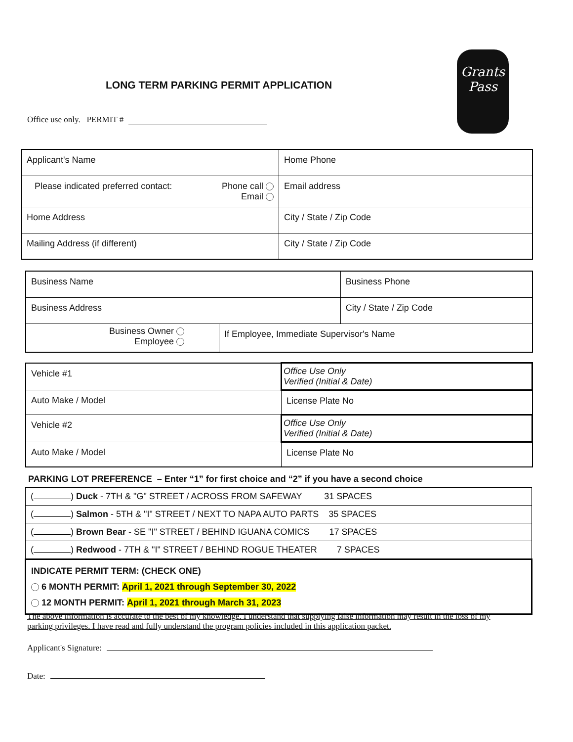LONG TERM PARKING PERMIT APPLICATION
Grants
Pass
Office use only. PERMIT #
| Applicant's Name | Home Phone |
| Please indicated preferred contact: Phone call Email | Email address |
| Home Address | City / State / Zip Code |
| Mailing Address (if different) | City / State / Zip Code |
| Business Name | | Business Phone |
| Business Address | | City / State / Zip Code |
| Business Owner Employee | If Employee, Immediate Supervisor's Name | |
| Vehicle #1 | Office Use Only Verified (Initial & Date) |
| Auto Make / Model | License Plate No |
| Vehicle #2 | Office Use Only Verified (Initial & Date) |
| Auto Make / Model | License Plate No |
PARKING LOT PREFERENCE – Enter “1” for first choice and “2” if you have a second choice
| ( ) Duck - 7TH & "G" STREET / ACROSS FROM SAFEWAY 31 SPACES |
| ( ) Salmon - 5TH & "I" STREET / NEXT TO NAPA AUTO PARTS 35 SPACES |
| ( ) Brown Bear - SE "I" STREET / BEHIND IGUANA COMICS 17 SPACES |
| ( ) Redwood - 7TH & "I" STREET / BEHIND ROGUE THEATER 7 SPACES |
| INDICATE PERMIT TERM: (CHECK ONE) 6 MONTH PERMIT: April 1, 2021 through September 30, 2022 12 MONTH PERMIT: April 1, 2021 through March 31, 2023 |
The above information is accurate to the best of my knowledge. I understand that supplying false information may result in the loss of my parking privileges. I have read and fully understand the program policies included in this application packet.
Applicant's Signature:
Date: